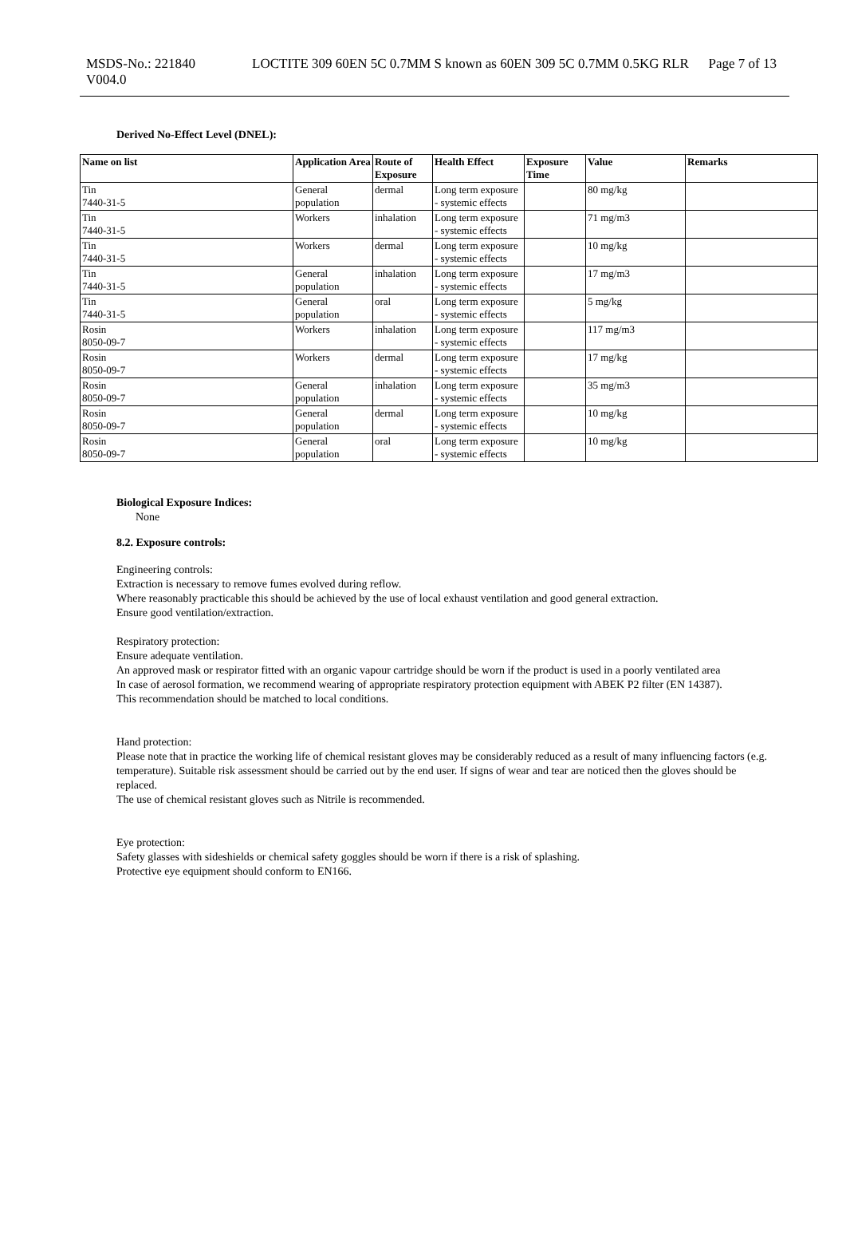MSDS-No.: 221840
V004.0
LOCTITE 309 60EN 5C 0.7MM S known as 60EN 309 5C 0.7MM 0.5KG RLR
Page 7 of 13
Derived No-Effect Level (DNEL):
| Name on list | Application Area | Route of Exposure | Health Effect | Exposure Time | Value | Remarks |
| --- | --- | --- | --- | --- | --- | --- |
| Tin 7440-31-5 | General population | dermal | Long term exposure - systemic effects | | 80 mg/kg | |
| Tin 7440-31-5 | Workers | inhalation | Long term exposure - systemic effects | | 71 mg/m3 | |
| Tin 7440-31-5 | Workers | dermal | Long term exposure - systemic effects | | 10 mg/kg | |
| Tin 7440-31-5 | General population | inhalation | Long term exposure - systemic effects | | 17 mg/m3 | |
| Tin 7440-31-5 | General population | oral | Long term exposure - systemic effects | | 5 mg/kg | |
| Rosin 8050-09-7 | Workers | inhalation | Long term exposure - systemic effects | | 117 mg/m3 | |
| Rosin 8050-09-7 | Workers | dermal | Long term exposure - systemic effects | | 17 mg/kg | |
| Rosin 8050-09-7 | General population | inhalation | Long term exposure - systemic effects | | 35 mg/m3 | |
| Rosin 8050-09-7 | General population | dermal | Long term exposure - systemic effects | | 10 mg/kg | |
| Rosin 8050-09-7 | General population | oral | Long term exposure - systemic effects | | 10 mg/kg | |
Biological Exposure Indices:
None
8.2. Exposure controls:
Engineering controls:
Extraction is necessary to remove fumes evolved during reflow.
Where reasonably practicable this should be achieved by the use of local exhaust ventilation and good general extraction.
Ensure good ventilation/extraction.
Respiratory protection:
Ensure adequate ventilation.
An approved mask or respirator fitted with an organic vapour cartridge should be worn if the product is used in a poorly ventilated area
In case of aerosol formation, we recommend wearing of appropriate respiratory protection equipment with ABEK P2 filter (EN 14387).
This recommendation should be matched to local conditions.
Hand protection:
Please note that in practice the working life of chemical resistant gloves may be considerably reduced as a result of many influencing factors (e.g. temperature). Suitable risk assessment should be carried out by the end user. If signs of wear and tear are noticed then the gloves should be replaced.
The use of chemical resistant gloves such as Nitrile is recommended.
Eye protection:
Safety glasses with sideshields or chemical safety goggles should be worn if there is a risk of splashing.
Protective eye equipment should conform to EN166.